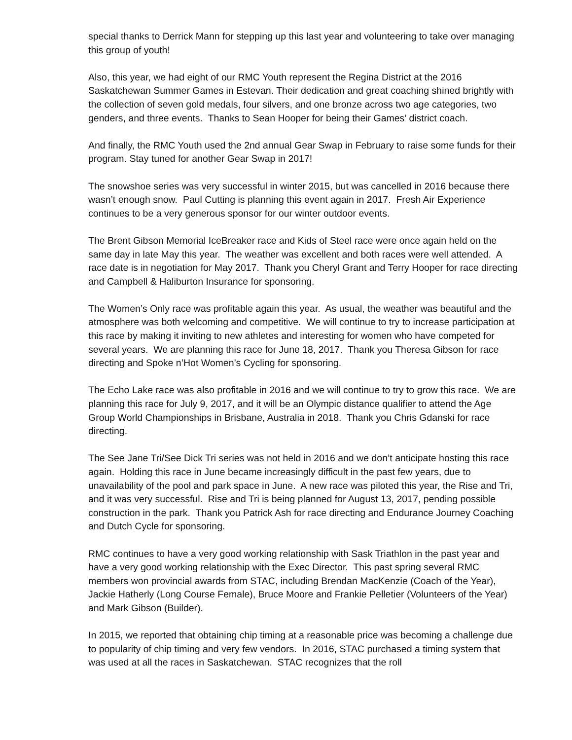special thanks to Derrick Mann for stepping up this last year and volunteering to take over managing this group of youth!
Also, this year, we had eight of our RMC Youth represent the Regina District at the 2016 Saskatchewan Summer Games in Estevan. Their dedication and great coaching shined brightly with the collection of seven gold medals, four silvers, and one bronze across two age categories, two genders, and three events. Thanks to Sean Hooper for being their Games’ district coach.
And finally, the RMC Youth used the 2nd annual Gear Swap in February to raise some funds for their program. Stay tuned for another Gear Swap in 2017!
The snowshoe series was very successful in winter 2015, but was cancelled in 2016 because there wasn’t enough snow. Paul Cutting is planning this event again in 2017. Fresh Air Experience continues to be a very generous sponsor for our winter outdoor events.
The Brent Gibson Memorial IceBreaker race and Kids of Steel race were once again held on the same day in late May this year. The weather was excellent and both races were well attended. A race date is in negotiation for May 2017. Thank you Cheryl Grant and Terry Hooper for race directing and Campbell & Haliburton Insurance for sponsoring.
The Women’s Only race was profitable again this year. As usual, the weather was beautiful and the atmosphere was both welcoming and competitive. We will continue to try to increase participation at this race by making it inviting to new athletes and interesting for women who have competed for several years. We are planning this race for June 18, 2017. Thank you Theresa Gibson for race directing and Spoke n’Hot Women’s Cycling for sponsoring.
The Echo Lake race was also profitable in 2016 and we will continue to try to grow this race. We are planning this race for July 9, 2017, and it will be an Olympic distance qualifier to attend the Age Group World Championships in Brisbane, Australia in 2018. Thank you Chris Gdanski for race directing.
The See Jane Tri/See Dick Tri series was not held in 2016 and we don’t anticipate hosting this race again. Holding this race in June became increasingly difficult in the past few years, due to unavailability of the pool and park space in June. A new race was piloted this year, the Rise and Tri, and it was very successful. Rise and Tri is being planned for August 13, 2017, pending possible construction in the park. Thank you Patrick Ash for race directing and Endurance Journey Coaching and Dutch Cycle for sponsoring.
RMC continues to have a very good working relationship with Sask Triathlon in the past year and have a very good working relationship with the Exec Director. This past spring several RMC members won provincial awards from STAC, including Brendan MacKenzie (Coach of the Year), Jackie Hatherly (Long Course Female), Bruce Moore and Frankie Pelletier (Volunteers of the Year) and Mark Gibson (Builder).
In 2015, we reported that obtaining chip timing at a reasonable price was becoming a challenge due to popularity of chip timing and very few vendors. In 2016, STAC purchased a timing system that was used at all the races in Saskatchewan. STAC recognizes that the roll